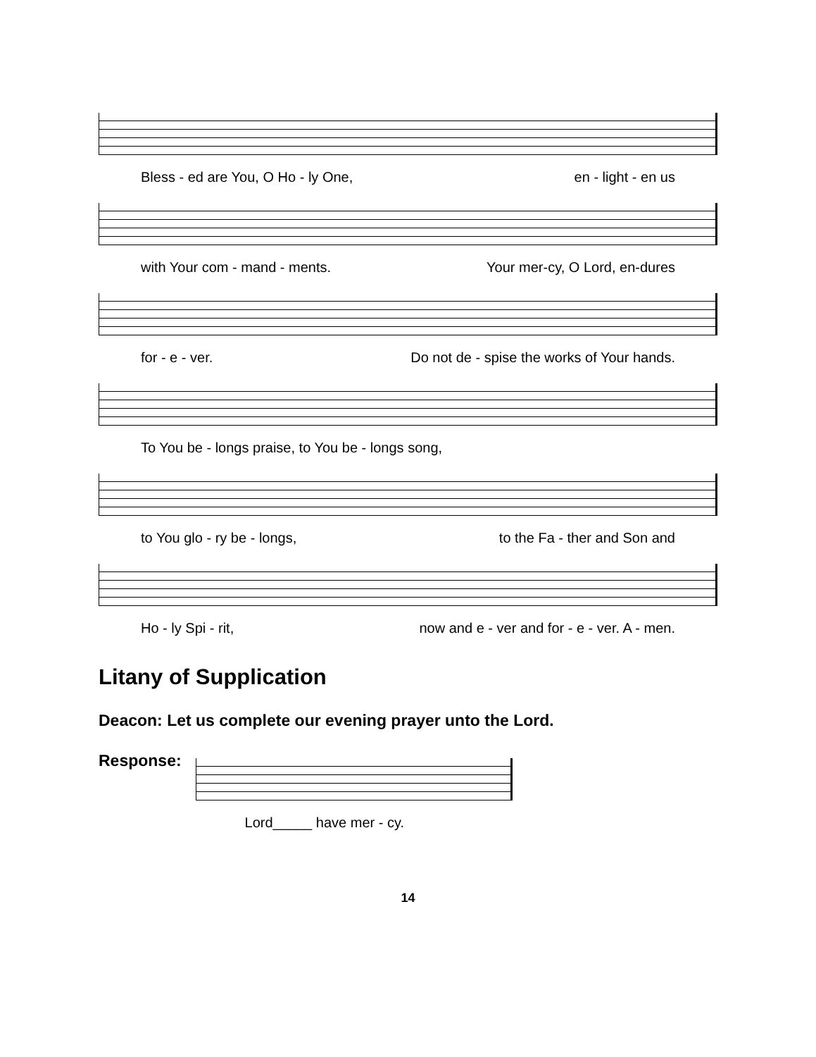Bless - ed are You, O Ho - ly One, en - light - en us
with Your com - mand - ments. Your mer-cy, O Lord, en-dures
for - e - ver. Do not de - spise the works of Your hands.
To You be - longs praise, to You be - longs song,
to You glo - ry be - longs, to the Fa - ther and Son and
Ho - ly Spi - rit, now and e - ver and for - e - ver. A - men.
Litany of Supplication
Deacon: Let us complete our evening prayer unto the Lord.
Response:
Lord_____ have mer - cy.
14